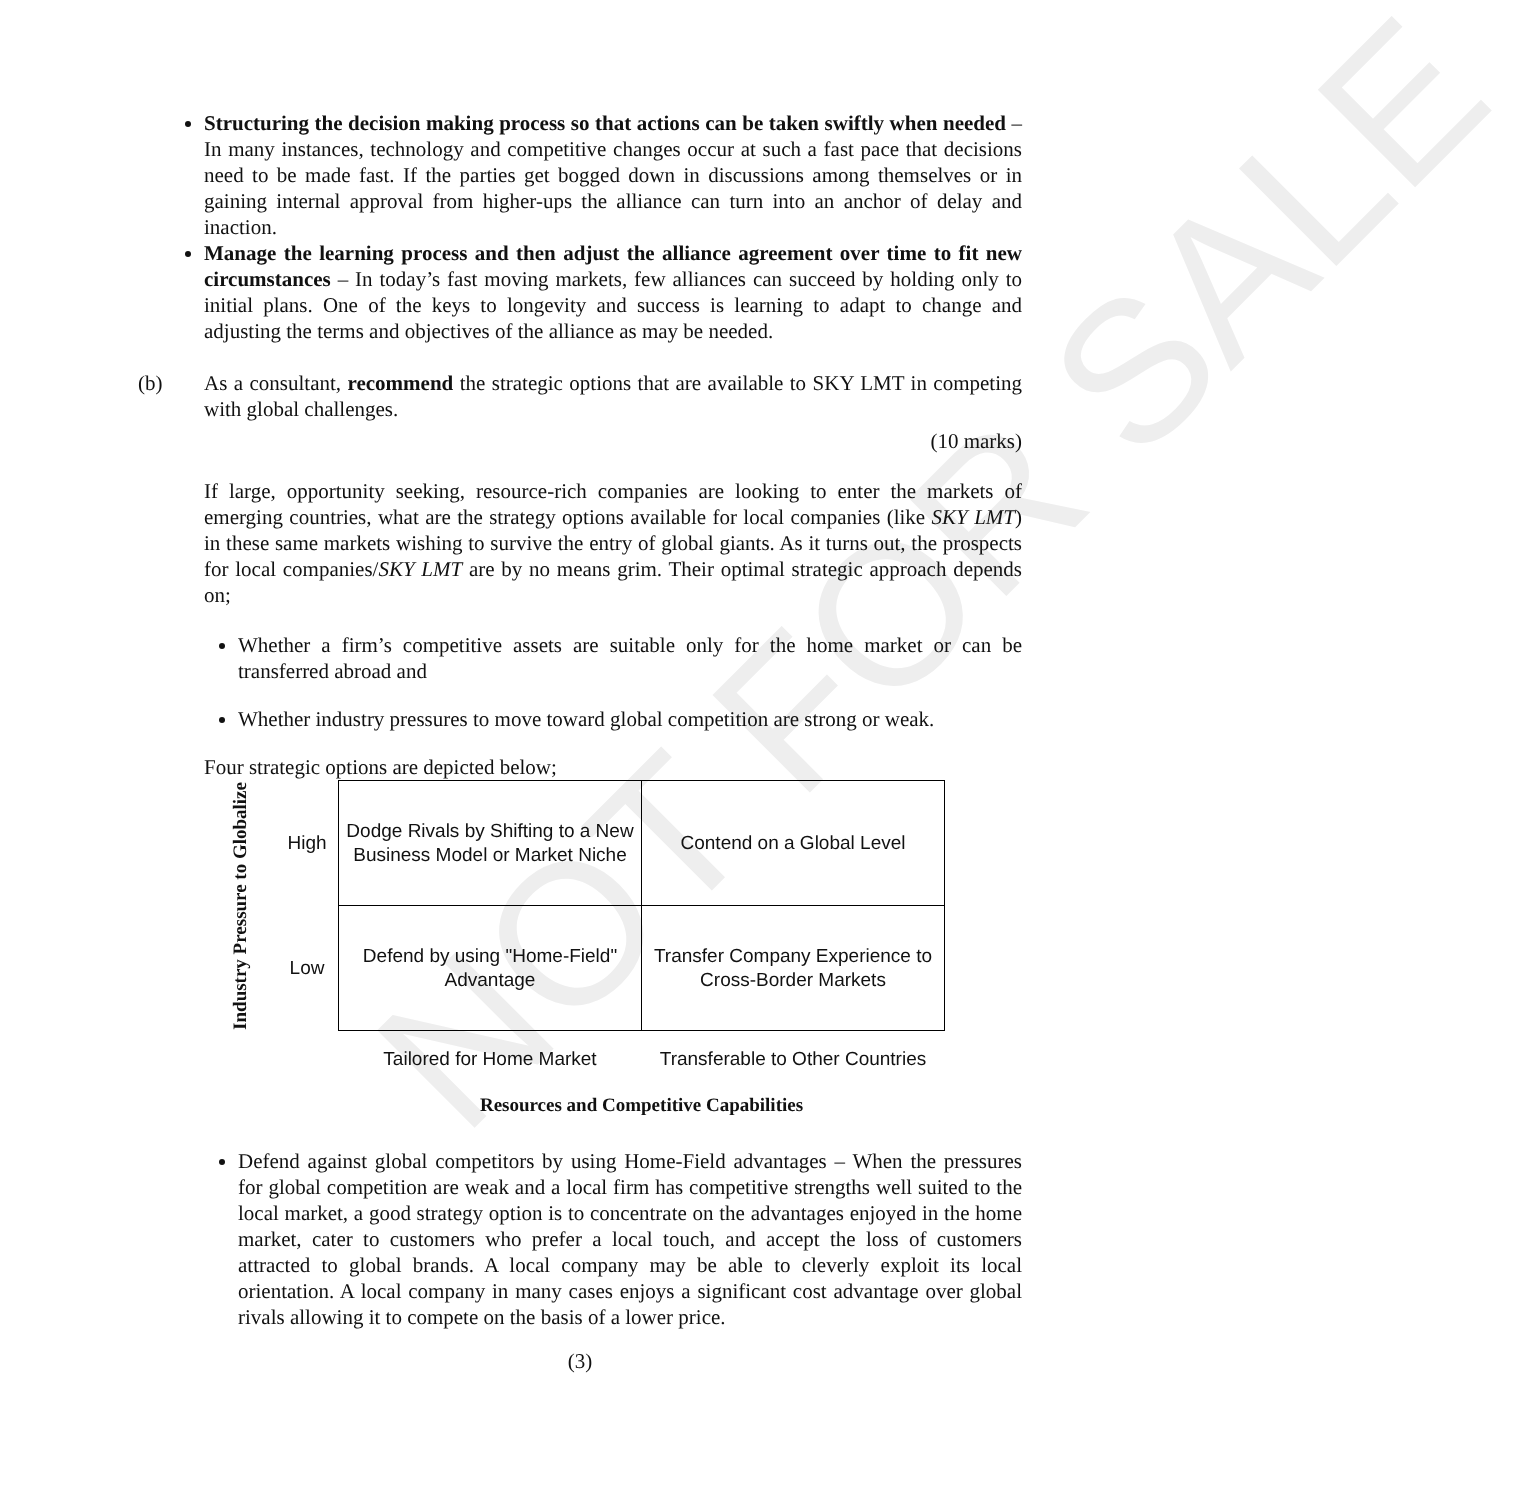NOT FOR SALE
Structuring the decision making process so that actions can be taken swiftly when needed – In many instances, technology and competitive changes occur at such a fast pace that decisions need to be made fast. If the parties get bogged down in discussions among themselves or in gaining internal approval from higher-ups the alliance can turn into an anchor of delay and inaction.
Manage the learning process and then adjust the alliance agreement over time to fit new circumstances – In today’s fast moving markets, few alliances can succeed by holding only to initial plans. One of the keys to longevity and success is learning to adapt to change and adjusting the terms and objectives of the alliance as may be needed.
(b) As a consultant, recommend the strategic options that are available to SKY LMT in competing with global challenges.
(10 marks)
If large, opportunity seeking, resource-rich companies are looking to enter the markets of emerging countries, what are the strategy options available for local companies (like SKY LMT) in these same markets wishing to survive the entry of global giants. As it turns out, the prospects for local companies/SKY LMT are by no means grim. Their optimal strategic approach depends on;
Whether a firm’s competitive assets are suitable only for the home market or can be transferred abroad and
Whether industry pressures to move toward global competition are strong or weak.
Four strategic options are depicted below;
| Industry Pressure to Globalize | High | Dodge Rivals by Shifting to a New Business Model or Market Niche | Contend on a Global Level |
| | Low | Defend by using "Home-Field" Advantage | Transfer Company Experience to Cross-Border Markets |
| | | Tailored for Home Market | Transferable to Other Countries |
| | | Resources and Competitive Capabilities | |
Defend against global competitors by using Home-Field advantages – When the pressures for global competition are weak and a local firm has competitive strengths well suited to the local market, a good strategy option is to concentrate on the advantages enjoyed in the home market, cater to customers who prefer a local touch, and accept the loss of customers attracted to global brands. A local company may be able to cleverly exploit its local orientation. A local company in many cases enjoys a significant cost advantage over global rivals allowing it to compete on the basis of a lower price.
(3)